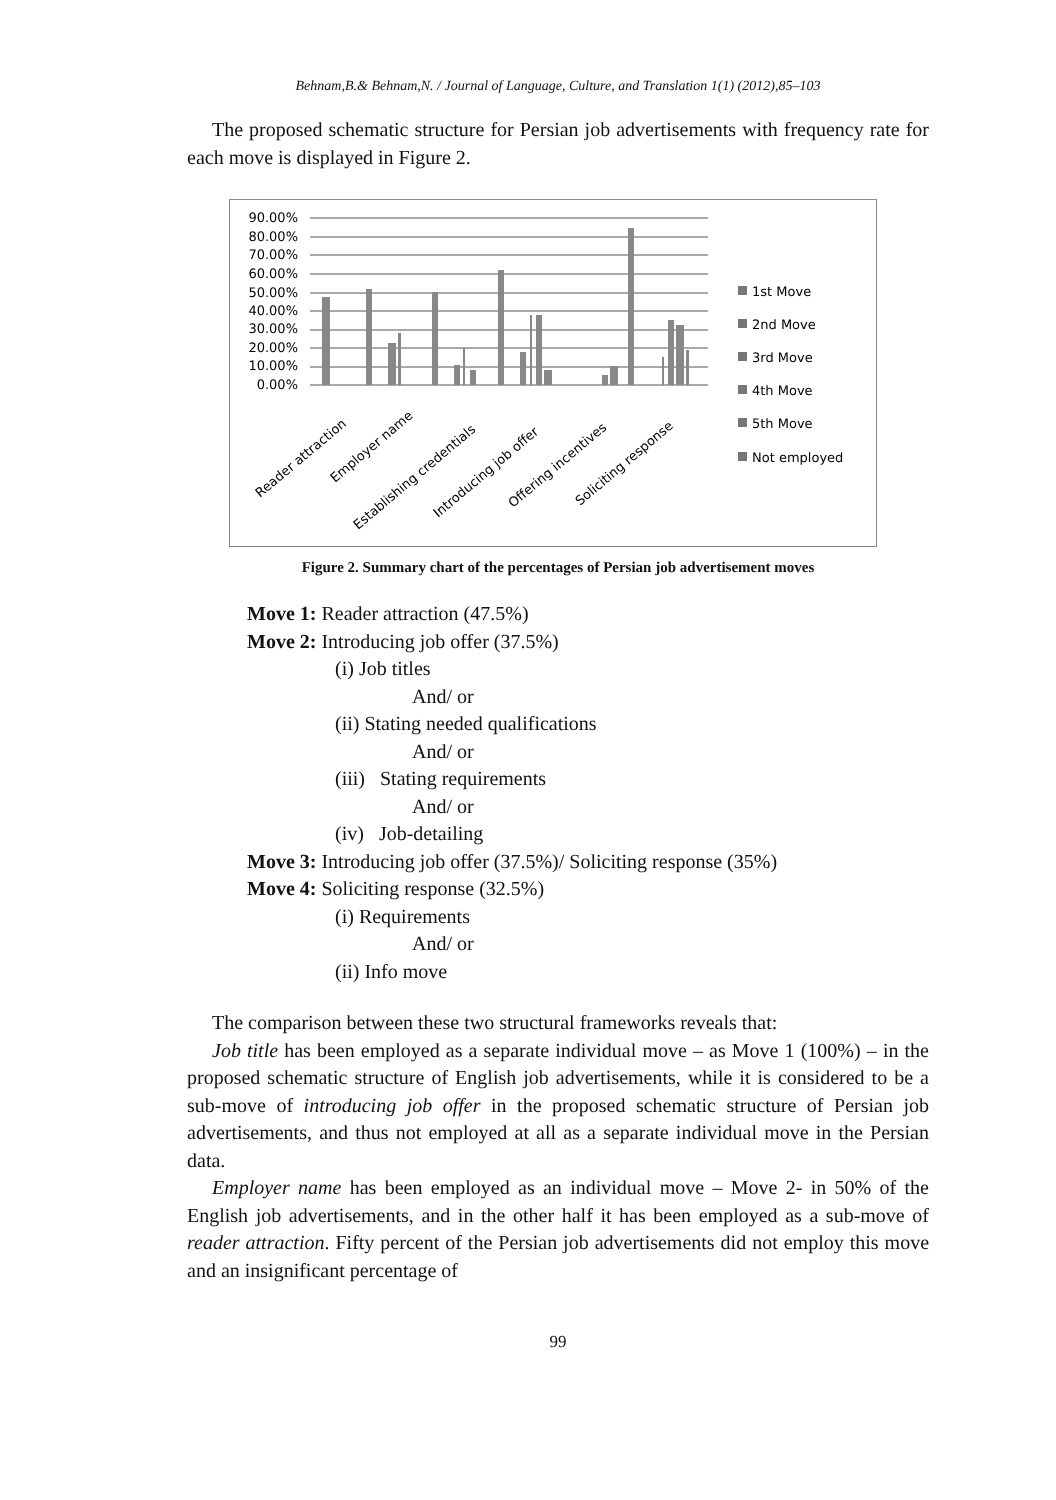Behnam,B.& Behnam,N. / Journal of Language, Culture, and Translation 1(1) (2012),85–103
The proposed schematic structure for Persian job advertisements with frequency rate for each move is displayed in Figure 2.
90.00%
80.00%
70.00%
60.00%
50.00%
40.00%
30.00%
20.00%
10.00%
0.00%
Reader attraction
Employer name
Establishing credentials
Introducing job offer
Offering incentives
Soliciting response
1st Move
2nd Move
3rd Move
4th Move
5th Move
Not employed
Figure 2. Summary chart of the percentages of Persian job advertisement moves
Move 1: Reader attraction (47.5%)
Move 2: Introducing job offer (37.5%)
(i) Job titles
And/ or
(ii) Stating needed qualifications
And/ or
(iii) Stating requirements
And/ or
(iv) Job-detailing
Move 3: Introducing job offer (37.5%)/ Soliciting response (35%)
Move 4: Soliciting response (32.5%)
(i) Requirements
And/ or
(ii) Info move
The comparison between these two structural frameworks reveals that:
Job title has been employed as a separate individual move – as Move 1 (100%) – in the proposed schematic structure of English job advertisements, while it is considered to be a sub-move of introducing job offer in the proposed schematic structure of Persian job advertisements, and thus not employed at all as a separate individual move in the Persian data.
Employer name has been employed as an individual move – Move 2- in 50% of the English job advertisements, and in the other half it has been employed as a sub-move of reader attraction. Fifty percent of the Persian job advertisements did not employ this move and an insignificant percentage of
99